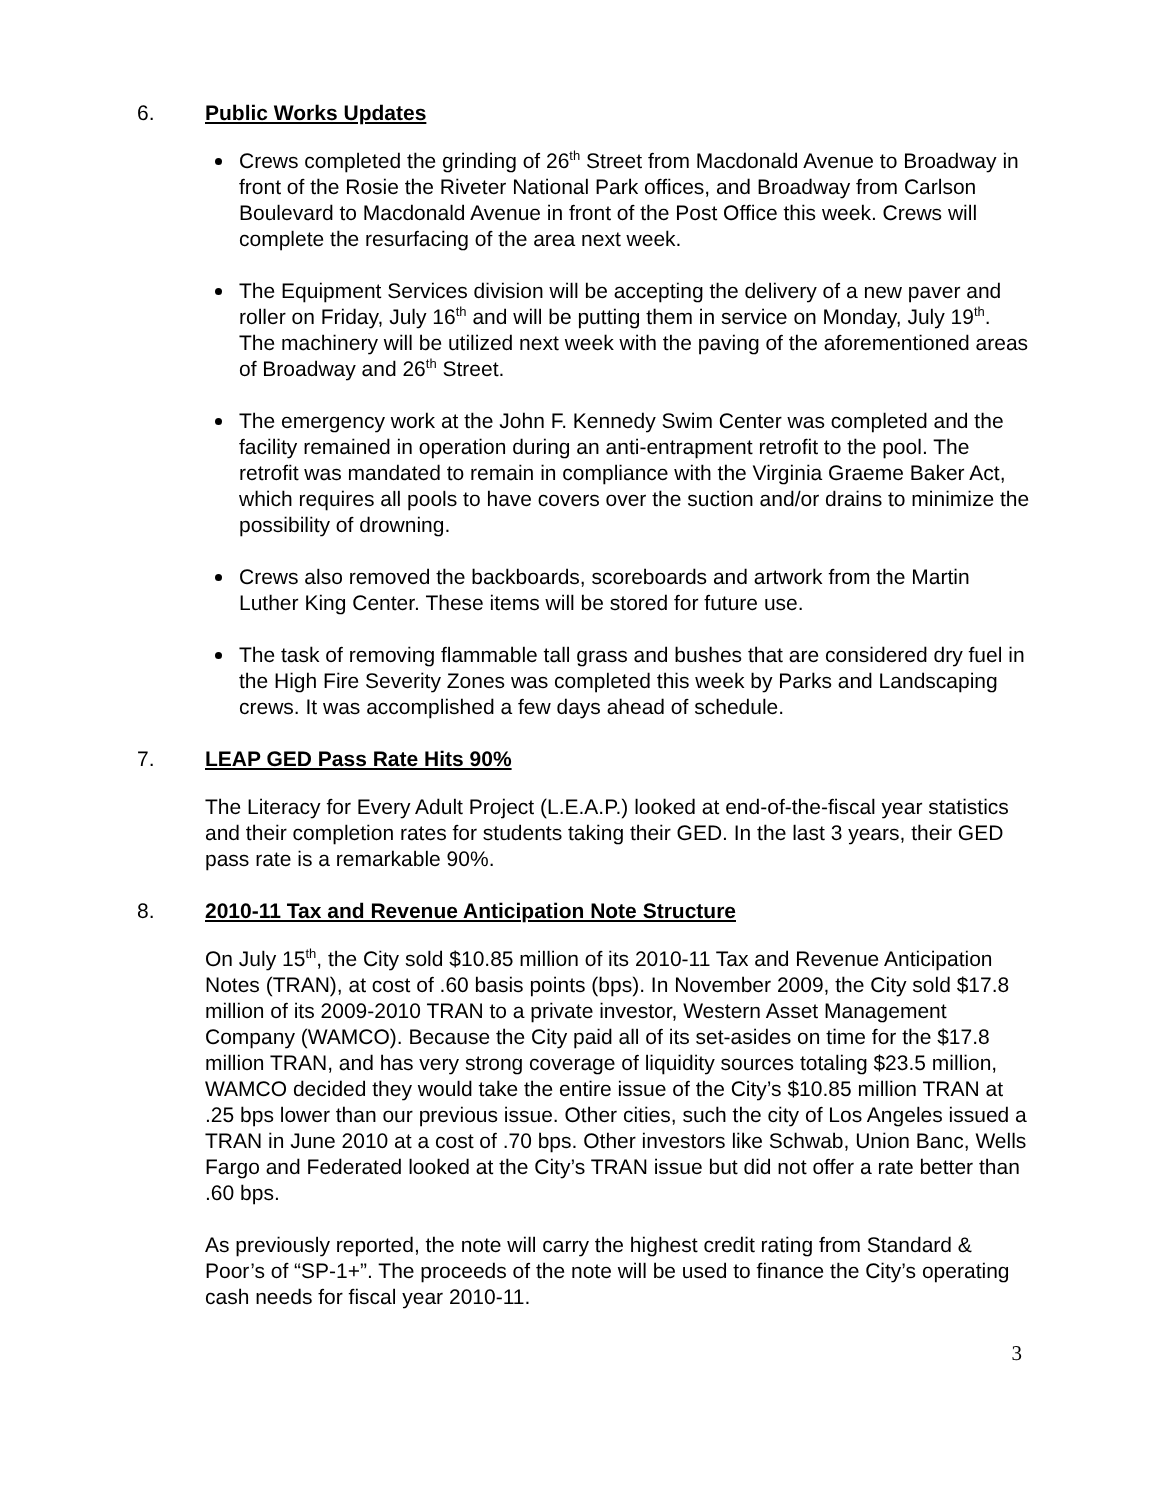6. Public Works Updates
Crews completed the grinding of 26<sup>th</sup> Street from Macdonald Avenue to Broadway in front of the Rosie the Riveter National Park offices, and Broadway from Carlson Boulevard to Macdonald Avenue in front of the Post Office this week. Crews will complete the resurfacing of the area next week.
The Equipment Services division will be accepting the delivery of a new paver and roller on Friday, July 16<sup>th</sup> and will be putting them in service on Monday, July 19<sup>th</sup>. The machinery will be utilized next week with the paving of the aforementioned areas of Broadway and 26<sup>th</sup> Street.
The emergency work at the John F. Kennedy Swim Center was completed and the facility remained in operation during an anti-entrapment retrofit to the pool. The retrofit was mandated to remain in compliance with the Virginia Graeme Baker Act, which requires all pools to have covers over the suction and/or drains to minimize the possibility of drowning.
Crews also removed the backboards, scoreboards and artwork from the Martin Luther King Center. These items will be stored for future use.
The task of removing flammable tall grass and bushes that are considered dry fuel in the High Fire Severity Zones was completed this week by Parks and Landscaping crews. It was accomplished a few days ahead of schedule.
7. LEAP GED Pass Rate Hits 90%
The Literacy for Every Adult Project (L.E.A.P.) looked at end-of-the-fiscal year statistics and their completion rates for students taking their GED. In the last 3 years, their GED pass rate is a remarkable 90%.
8. 2010-11 Tax and Revenue Anticipation Note Structure
On July 15<sup>th</sup>, the City sold $10.85 million of its 2010-11 Tax and Revenue Anticipation Notes (TRAN), at cost of .60 basis points (bps). In November 2009, the City sold $17.8 million of its 2009-2010 TRAN to a private investor, Western Asset Management Company (WAMCO). Because the City paid all of its set-asides on time for the $17.8 million TRAN, and has very strong coverage of liquidity sources totaling $23.5 million, WAMCO decided they would take the entire issue of the City’s $10.85 million TRAN at .25 bps lower than our previous issue. Other cities, such the city of Los Angeles issued a TRAN in June 2010 at a cost of .70 bps. Other investors like Schwab, Union Banc, Wells Fargo and Federated looked at the City’s TRAN issue but did not offer a rate better than .60 bps.
As previously reported, the note will carry the highest credit rating from Standard & Poor’s of “SP-1+”. The proceeds of the note will be used to finance the City’s operating cash needs for fiscal year 2010-11.
3